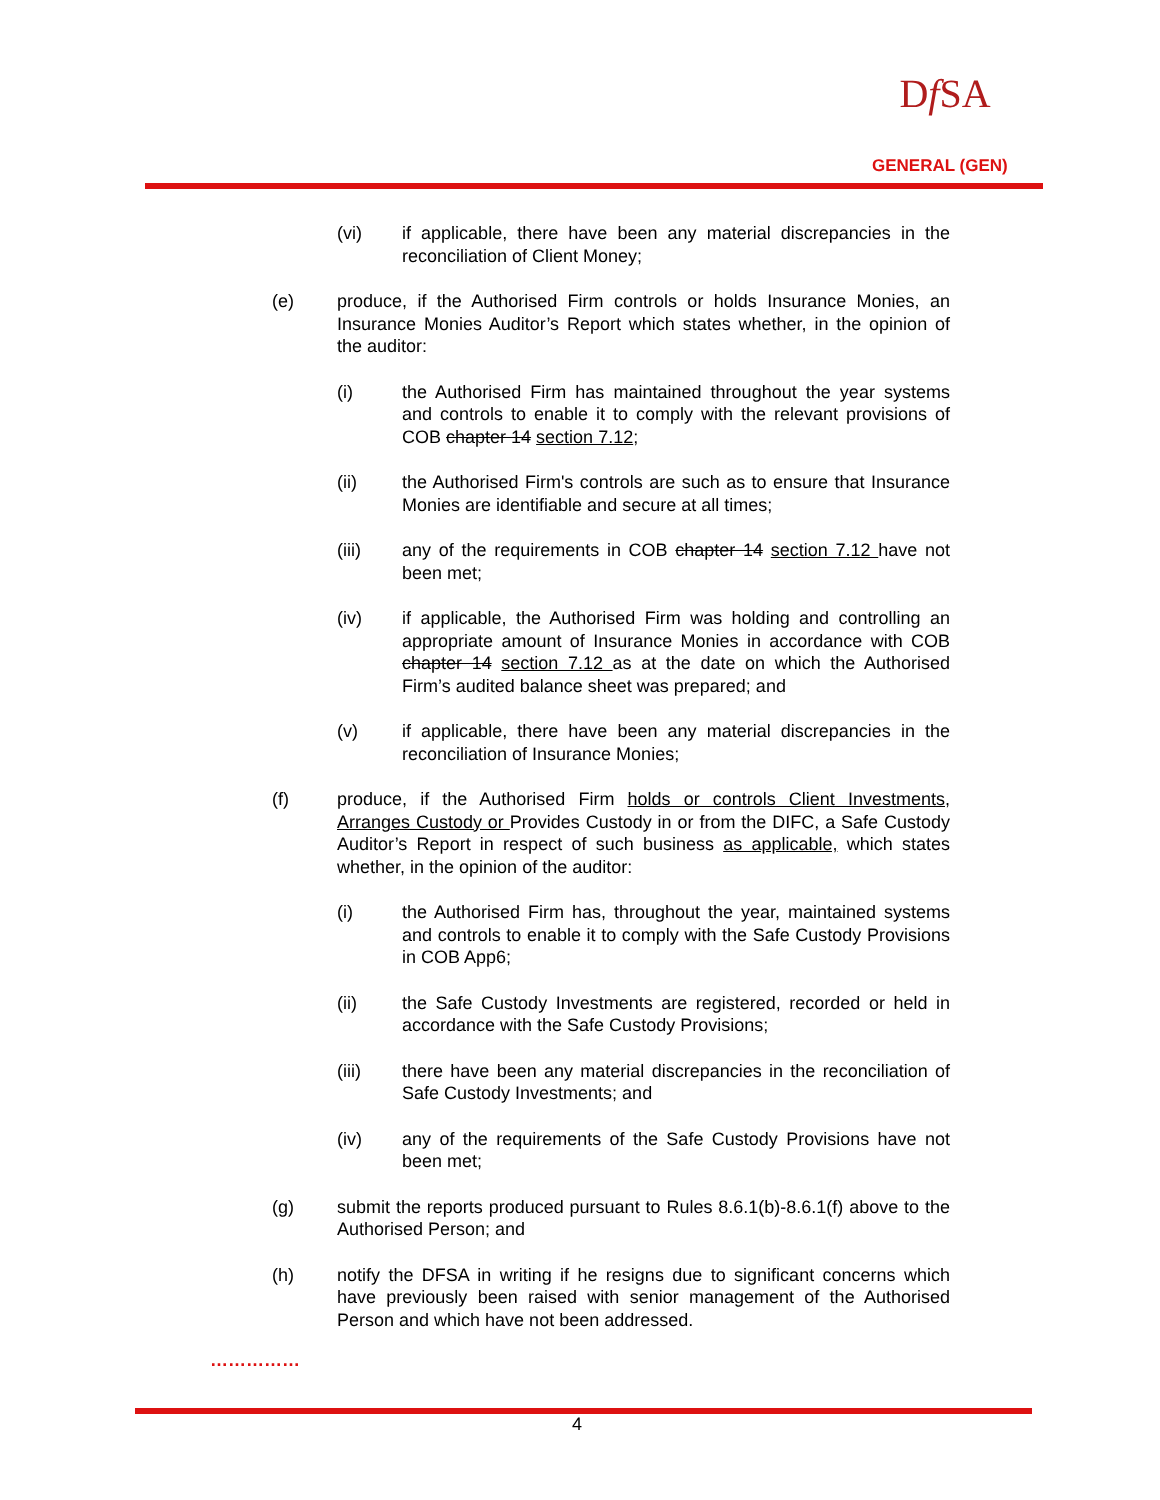Df SA
GENERAL (GEN)
(vi) if applicable, there have been any material discrepancies in the reconciliation of Client Money;
(e) produce, if the Authorised Firm controls or holds Insurance Monies, an Insurance Monies Auditor’s Report which states whether, in the opinion of the auditor:
(i) the Authorised Firm has maintained throughout the year systems and controls to enable it to comply with the relevant provisions of COB chapter 14 section 7.12;
(ii) the Authorised Firm's controls are such as to ensure that Insurance Monies are identifiable and secure at all times;
(iii) any of the requirements in COB chapter 14 section 7.12 have not been met;
(iv) if applicable, the Authorised Firm was holding and controlling an appropriate amount of Insurance Monies in accordance with COB chapter 14 section 7.12 as at the date on which the Authorised Firm’s audited balance sheet was prepared; and
(v) if applicable, there have been any material discrepancies in the reconciliation of Insurance Monies;
(f) produce, if the Authorised Firm holds or controls Client Investments, Arranges Custody or Provides Custody in or from the DIFC, a Safe Custody Auditor’s Report in respect of such business as applicable, which states whether, in the opinion of the auditor:
(i) the Authorised Firm has, throughout the year, maintained systems and controls to enable it to comply with the Safe Custody Provisions in COB App6;
(ii) the Safe Custody Investments are registered, recorded or held in accordance with the Safe Custody Provisions;
(iii) there have been any material discrepancies in the reconciliation of Safe Custody Investments; and
(iv) any of the requirements of the Safe Custody Provisions have not been met;
(g) submit the reports produced pursuant to Rules 8.6.1(b)-8.6.1(f) above to the Authorised Person; and
(h) notify the DFSA in writing if he resigns due to significant concerns which have previously been raised with senior management of the Authorised Person and which have not been addressed.
……………
4